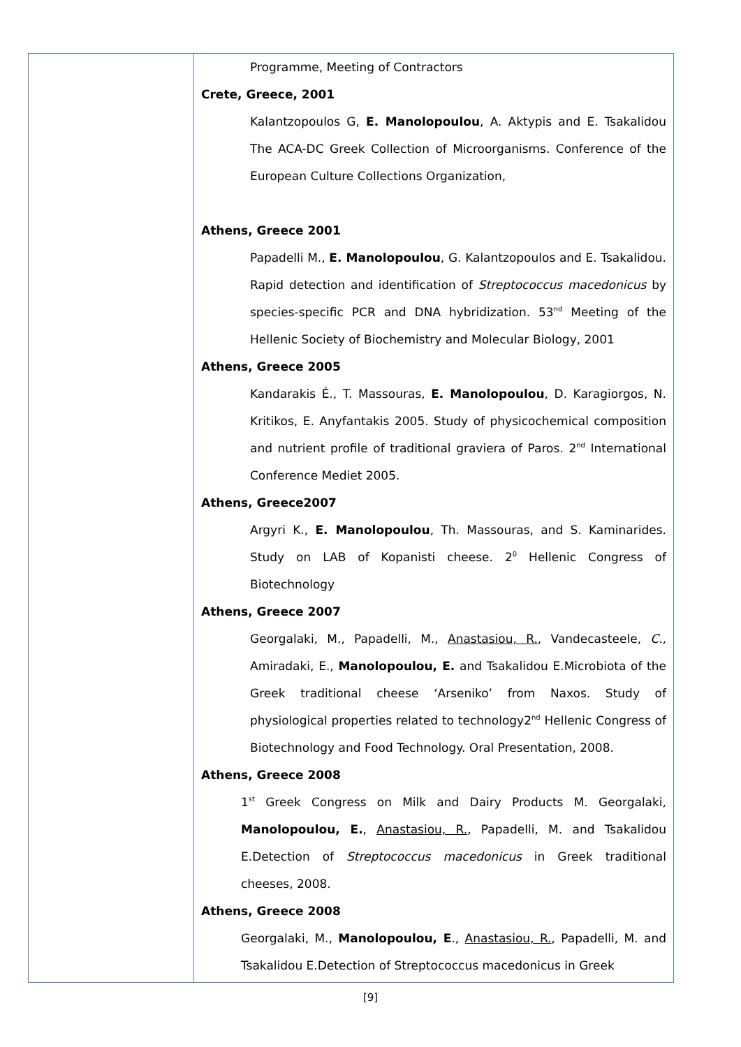| | Programme, Meeting of Contractors Crete, Greece, 2001 Kalantzopoulos G, E. Manolopoulou , A. Aktypis and E. Tsakalidou The ACA-DC Greek Collection of Microorganisms. Conference of the European Culture Collections Organization, Athens, Greece 2001 Papadelli M., E. Manolopoulou , G. Kalantzopoulos and E. Tsakalidou. Rapid detection and identification of Streptococcus macedonicus by species-specific PCR and DNA hybridization. 53<sup>nd</sup> Meeting of the Hellenic Society of Biochemistry and Molecular Biology, 2001 Athens, Greece 2005 Kandarakis É., T. Massouras, E. Manolopoulou , D. Karagiorgos, N. Kritikos, E. Anyfantakis 2005. Study of physicochemical composition and nutrient profile of traditional graviera of Paros. 2<sup>nd</sup> International Conference Mediet 2005. Athens, Greece2007 Argyri K., E. Manolopoulou , Th. Massouras, and S. Kaminarides. Study on LAB of Kopanisti cheese. 2<sup>0</sup> Hellenic Congress of Biotechnology Athens, Greece 2007 Georgalaki, M., Papadelli, M., Anastasiou, R. , Vandecasteele, C., Amiradaki, E., Manolopoulou, E. and Tsakalidou E.Microbiota of the Greek traditional cheese ‘Arseniko’ from Naxos. Study of physiological properties related to technology2<sup>nd</sup> Hellenic Congress of Biotechnology and Food Technology. Oral Presentation, 2008. Athens, Greece 2008 1<sup>st</sup> Greek Congress on Milk and Dairy Products M. Georgalaki, Manolopoulou, E. , Anastasiou, R. , Papadelli, M. and Tsakalidou E.Detection of Streptococcus macedonicus in Greek traditional cheeses, 2008. Athens, Greece 2008 Georgalaki, M., Manolopoulou, E ., Anastasiou, R. , Papadelli, M. and Tsakalidou E.Detection of Streptococcus macedonicus in Greek |
[9]